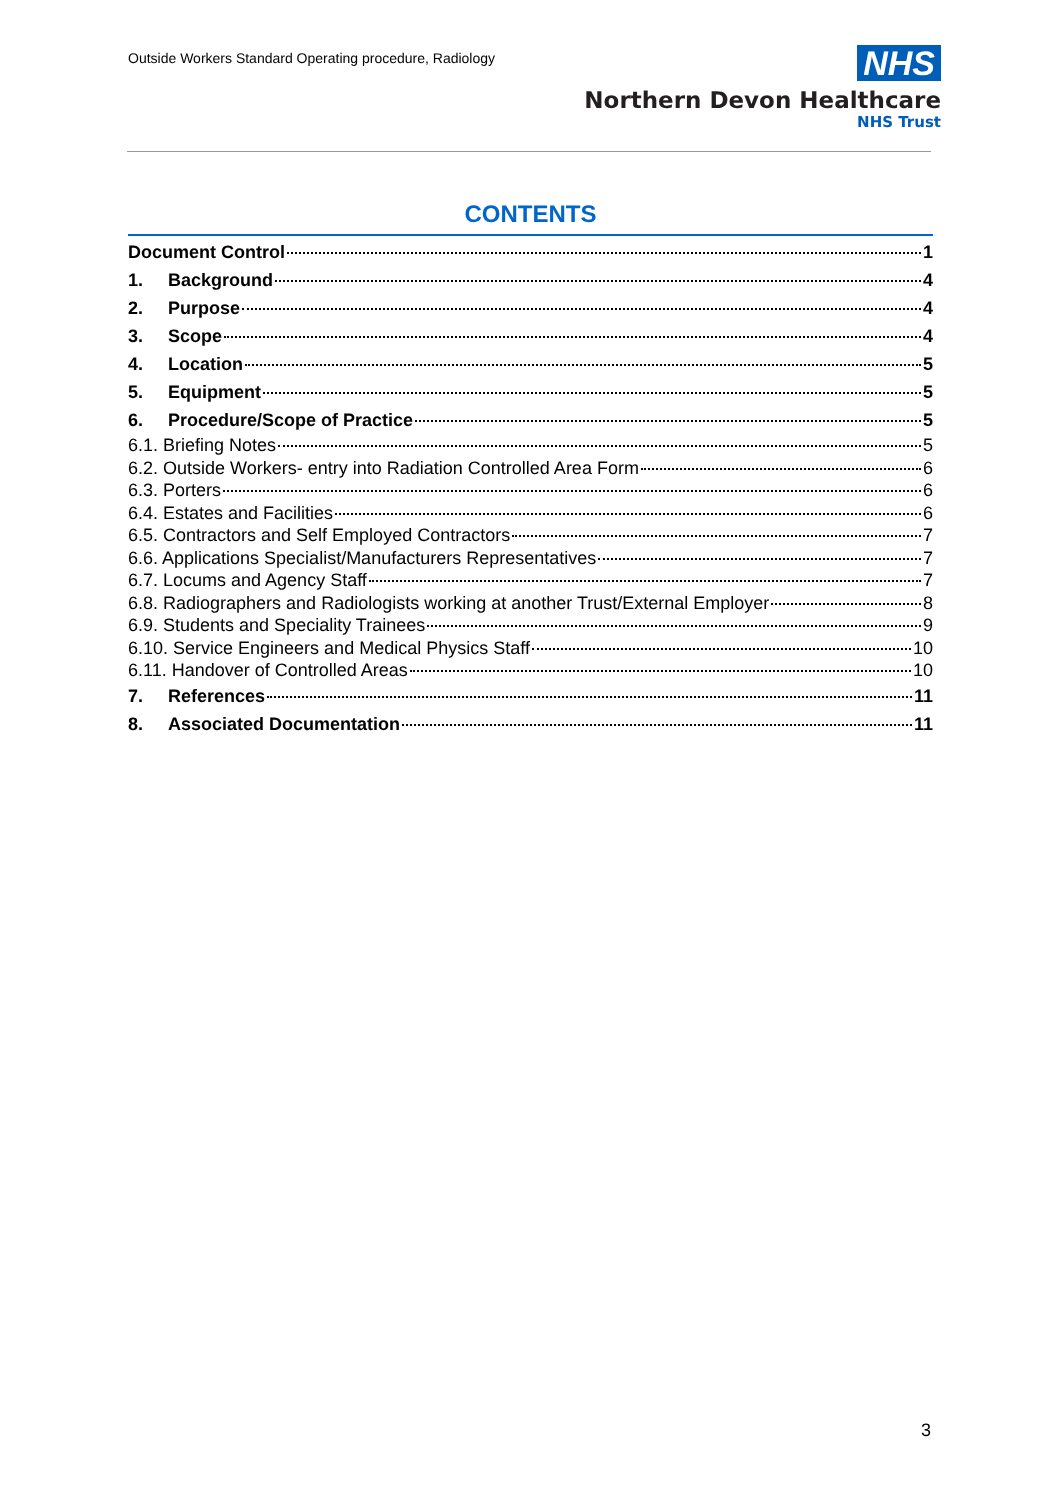Outside Workers Standard Operating procedure, Radiology
NHS
Northern Devon Healthcare
NHS Trust
CONTENTS
Document Control 1
1. Background 4
2. Purpose 4
3. Scope 4
4. Location 5
5. Equipment 5
6. Procedure/Scope of Practice 5
6.1. Briefing Notes 5
6.2. Outside Workers- entry into Radiation Controlled Area Form 6
6.3. Porters 6
6.4. Estates and Facilities 6
6.5. Contractors and Self Employed Contractors 7
6.6. Applications Specialist/Manufacturers Representatives 7
6.7. Locums and Agency Staff 7
6.8. Radiographers and Radiologists working at another Trust/External Employer 8
6.9. Students and Speciality Trainees 9
6.10. Service Engineers and Medical Physics Staff 10
6.11. Handover of Controlled Areas 10
7. References 11
8. Associated Documentation 11
3